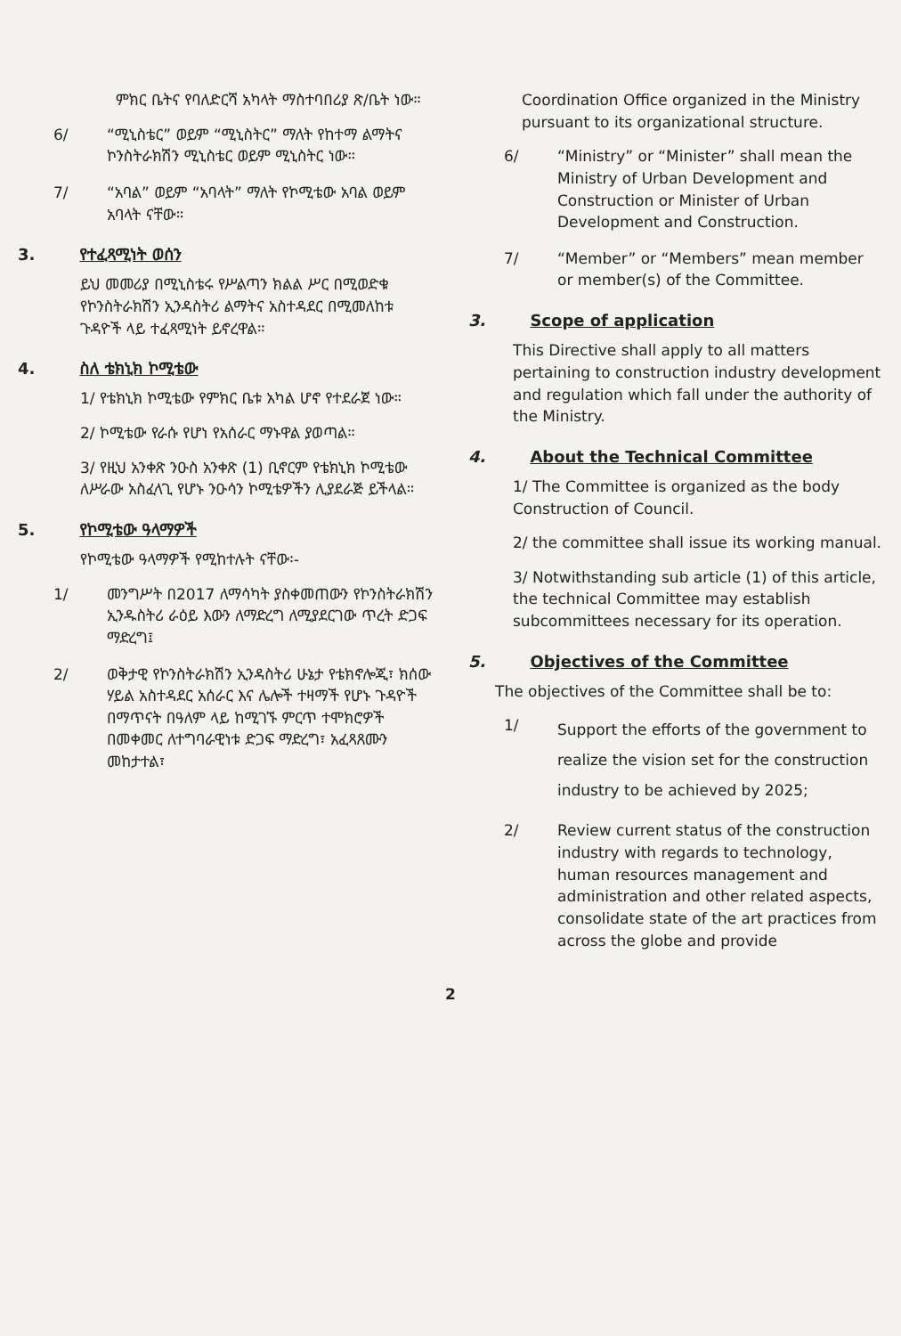ምክር ቤትና የባለድርሻ አካላት ማስተባበሪያ ጽ/ቤት ነው።
6/ “ሚኒስቴር” ወይም “ሚኒስትር” ማለት የከተማ ልማትና ኮንስትራክሽን ሚኒስቴር ወይም ሚኒስትር ነው።
7/ “አባል” ወይም “አባላት” ማለት የኮሚቴው አባል ወይም አባላት ናቸው።
3. የተፈጻሚነት ወሰን
ይህ መመሪያ በሚኒስቴሩ የሥልጣን ክልል ሥር በሚወድቁ የኮንስትራክሽን ኢንዳስትሪ ልማትና አስተዳደር በሚመለከቱ ጉዳዮች ላይ ተፈጻሚነት ይኖረዋል።
4. ስለ ቴክኒክ ኮሚቴው
1/ የቴክኒክ ኮሚቴው የምክር ቤቱ አካል ሆኖ የተደራጀ ነው።
2/ ኮሚቴው የራሱ የሆነ የአሰራር ማኑዋል ያወጣል።
3/ የዚህ አንቀጽ ንዑስ አንቀጽ (1) ቢኖርም የቴክኒክ ኮሚቴው ለሥራው አስፈላጊ የሆኑ ንዑሳን ኮሚቴዎችን ሊያደራጅ ይችላል።
5. የኮሚቴው ዓላማዎች
የኮሚቴው ዓላማዎች የሚከተሉት ናቸው፡-
1/ መንግሥት በ2017 ለማሳካት ያስቀመጠውን የኮንስትራክሽን ኢንዱስትሪ ራዕይ እውን ለማድረግ ለሚያደርገው ጥረት ድጋፍ ማድረግ፤
2/ ወቅታዊ የኮንስትራክሽን ኢንዳስትሪ ሁኔታ የቴክኖሎጂ፣ ክሰው ሃይል አስተዳደር አሰራር እና ሌሎች ተዛማች የሆኑ ጉዳዮች በማጥናት በዓለም ላይ ከሚገኙ ምርጥ ተሞክሮዎች በመቀመር ለተግባራዊነቱ ድጋፍ ማድረግ፣ አፈጻጸሙን መከታተል፣
Coordination Office organized in the Ministry pursuant to its organizational structure.
6/ “Ministry” or “Minister” shall mean the Ministry of Urban Development and Construction or Minister of Urban Development and Construction.
7/ “Member” or “Members” mean member or member(s) of the Committee.
3. Scope of application
This Directive shall apply to all matters pertaining to construction industry development and regulation which fall under the authority of the Ministry.
4. About the Technical Committee
1/ The Committee is organized as the body Construction of Council.
2/ the committee shall issue its working manual.
3/ Notwithstanding sub article (1) of this article, the technical Committee may establish subcommittees necessary for its operation.
5. Objectives of the Committee
The objectives of the Committee shall be to:
1/ Support the efforts of the government to realize the vision set for the construction industry to be achieved by 2025;
2/ Review current status of the construction industry with regards to technology, human resources management and administration and other related aspects, consolidate state of the art practices from across the globe and provide
2